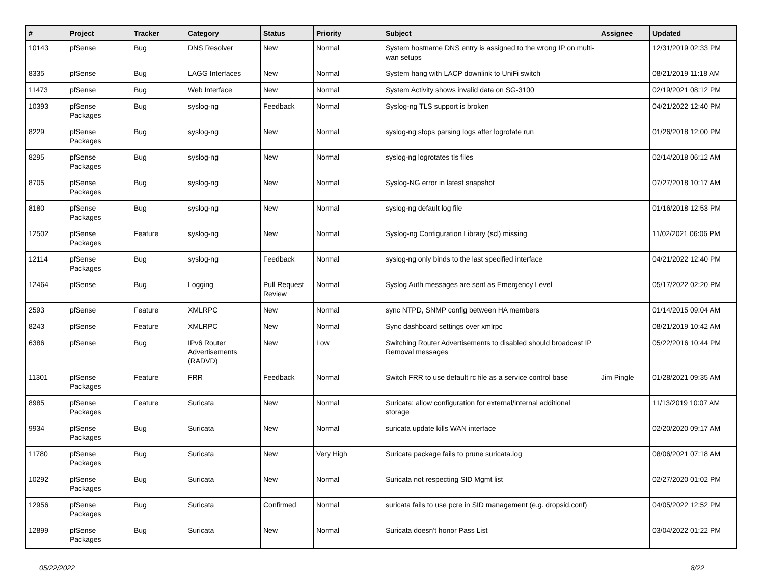| # | Project | Tracker | Category | Status | Priority | Subject | Assignee | Updated |
| --- | --- | --- | --- | --- | --- | --- | --- | --- |
| 10143 | pfSense | Bug | DNS Resolver | New | Normal | System hostname DNS entry is assigned to the wrong IP on multi-wan setups | | 12/31/2019 02:33 PM |
| 8335 | pfSense | Bug | LAGG Interfaces | New | Normal | System hang with LACP downlink to UniFi switch | | 08/21/2019 11:18 AM |
| 11473 | pfSense | Bug | Web Interface | New | Normal | System Activity shows invalid data on SG-3100 | | 02/19/2021 08:12 PM |
| 10393 | pfSense Packages | Bug | syslog-ng | Feedback | Normal | Syslog-ng TLS support is broken | | 04/21/2022 12:40 PM |
| 8229 | pfSense Packages | Bug | syslog-ng | New | Normal | syslog-ng stops parsing logs after logrotate run | | 01/26/2018 12:00 PM |
| 8295 | pfSense Packages | Bug | syslog-ng | New | Normal | syslog-ng logrotates tls files | | 02/14/2018 06:12 AM |
| 8705 | pfSense Packages | Bug | syslog-ng | New | Normal | Syslog-NG error in latest snapshot | | 07/27/2018 10:17 AM |
| 8180 | pfSense Packages | Bug | syslog-ng | New | Normal | syslog-ng default log file | | 01/16/2018 12:53 PM |
| 12502 | pfSense Packages | Feature | syslog-ng | New | Normal | Syslog-ng Configuration Library (scl) missing | | 11/02/2021 06:06 PM |
| 12114 | pfSense Packages | Bug | syslog-ng | Feedback | Normal | syslog-ng only binds to the last specified interface | | 04/21/2022 12:40 PM |
| 12464 | pfSense | Bug | Logging | Pull Request Review | Normal | Syslog Auth messages are sent as Emergency Level | | 05/17/2022 02:20 PM |
| 2593 | pfSense | Feature | XMLRPC | New | Normal | sync NTPD, SNMP config between HA members | | 01/14/2015 09:04 AM |
| 8243 | pfSense | Feature | XMLRPC | New | Normal | Sync dashboard settings over xmlrpc | | 08/21/2019 10:42 AM |
| 6386 | pfSense | Bug | IPv6 Router Advertisements (RADVD) | New | Low | Switching Router Advertisements to disabled should broadcast IP Removal messages | | 05/22/2016 10:44 PM |
| 11301 | pfSense Packages | Feature | FRR | Feedback | Normal | Switch FRR to use default rc file as a service control base | Jim Pingle | 01/28/2021 09:35 AM |
| 8985 | pfSense Packages | Feature | Suricata | New | Normal | Suricata: allow configuration for external/internal additional storage | | 11/13/2019 10:07 AM |
| 9934 | pfSense Packages | Bug | Suricata | New | Normal | suricata update kills WAN interface | | 02/20/2020 09:17 AM |
| 11780 | pfSense Packages | Bug | Suricata | New | Very High | Suricata package fails to prune suricata.log | | 08/06/2021 07:18 AM |
| 10292 | pfSense Packages | Bug | Suricata | New | Normal | Suricata not respecting SID Mgmt list | | 02/27/2020 01:02 PM |
| 12956 | pfSense Packages | Bug | Suricata | Confirmed | Normal | suricata fails to use pcre in SID management (e.g. dropsid.conf) | | 04/05/2022 12:52 PM |
| 12899 | pfSense Packages | Bug | Suricata | New | Normal | Suricata doesn't honor Pass List | | 03/04/2022 01:22 PM |
05/22/2022 8/22